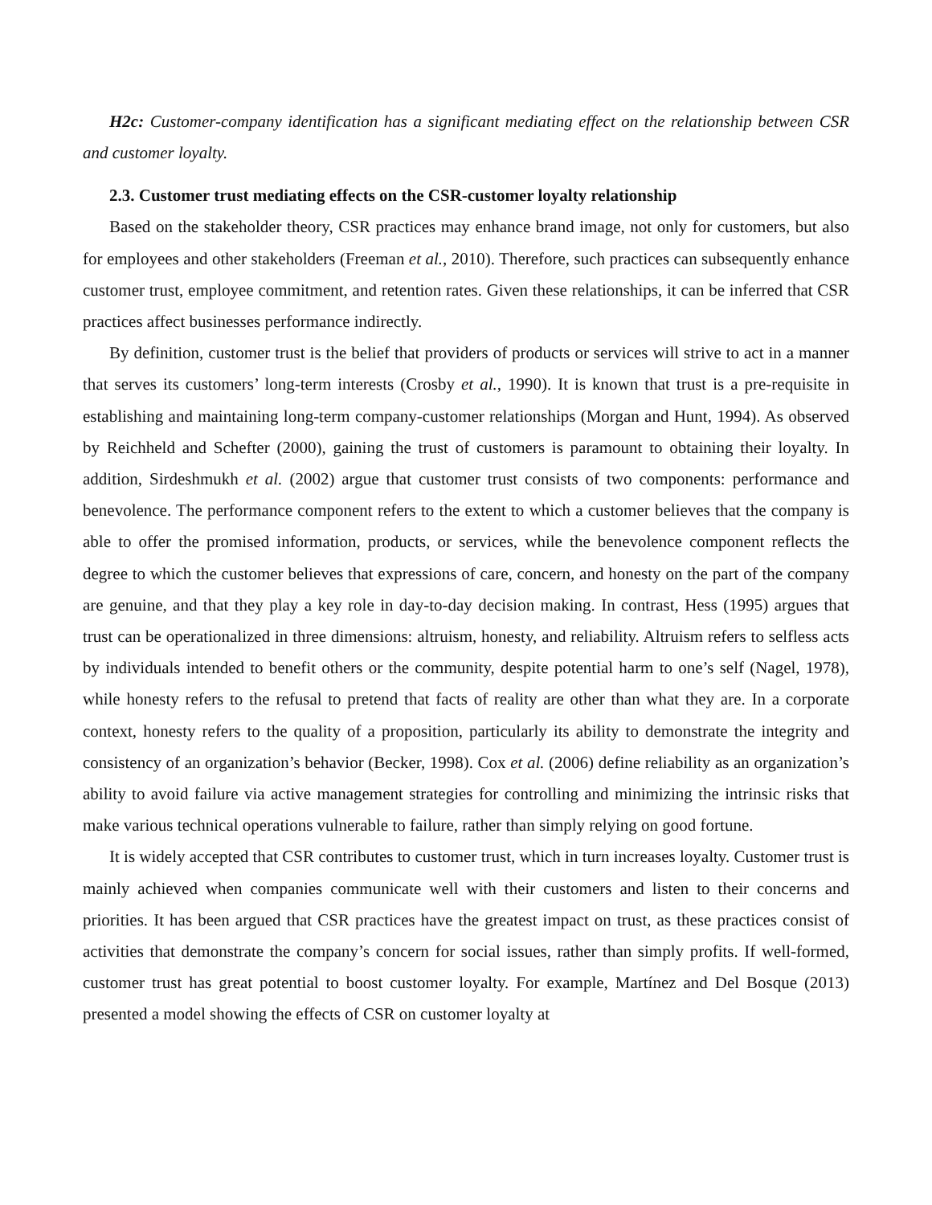H2c: Customer-company identification has a significant mediating effect on the relationship between CSR and customer loyalty.
2.3. Customer trust mediating effects on the CSR-customer loyalty relationship
Based on the stakeholder theory, CSR practices may enhance brand image, not only for customers, but also for employees and other stakeholders (Freeman et al., 2010). Therefore, such practices can subsequently enhance customer trust, employee commitment, and retention rates. Given these relationships, it can be inferred that CSR practices affect businesses performance indirectly.
By definition, customer trust is the belief that providers of products or services will strive to act in a manner that serves its customers’ long-term interests (Crosby et al., 1990). It is known that trust is a pre-requisite in establishing and maintaining long-term company-customer relationships (Morgan and Hunt, 1994). As observed by Reichheld and Schefter (2000), gaining the trust of customers is paramount to obtaining their loyalty. In addition, Sirdeshmukh et al. (2002) argue that customer trust consists of two components: performance and benevolence. The performance component refers to the extent to which a customer believes that the company is able to offer the promised information, products, or services, while the benevolence component reflects the degree to which the customer believes that expressions of care, concern, and honesty on the part of the company are genuine, and that they play a key role in day-to-day decision making. In contrast, Hess (1995) argues that trust can be operationalized in three dimensions: altruism, honesty, and reliability. Altruism refers to selfless acts by individuals intended to benefit others or the community, despite potential harm to one’s self (Nagel, 1978), while honesty refers to the refusal to pretend that facts of reality are other than what they are. In a corporate context, honesty refers to the quality of a proposition, particularly its ability to demonstrate the integrity and consistency of an organization’s behavior (Becker, 1998). Cox et al. (2006) define reliability as an organization’s ability to avoid failure via active management strategies for controlling and minimizing the intrinsic risks that make various technical operations vulnerable to failure, rather than simply relying on good fortune.
It is widely accepted that CSR contributes to customer trust, which in turn increases loyalty. Customer trust is mainly achieved when companies communicate well with their customers and listen to their concerns and priorities. It has been argued that CSR practices have the greatest impact on trust, as these practices consist of activities that demonstrate the company’s concern for social issues, rather than simply profits. If well-formed, customer trust has great potential to boost customer loyalty. For example, Martínez and Del Bosque (2013) presented a model showing the effects of CSR on customer loyalty at